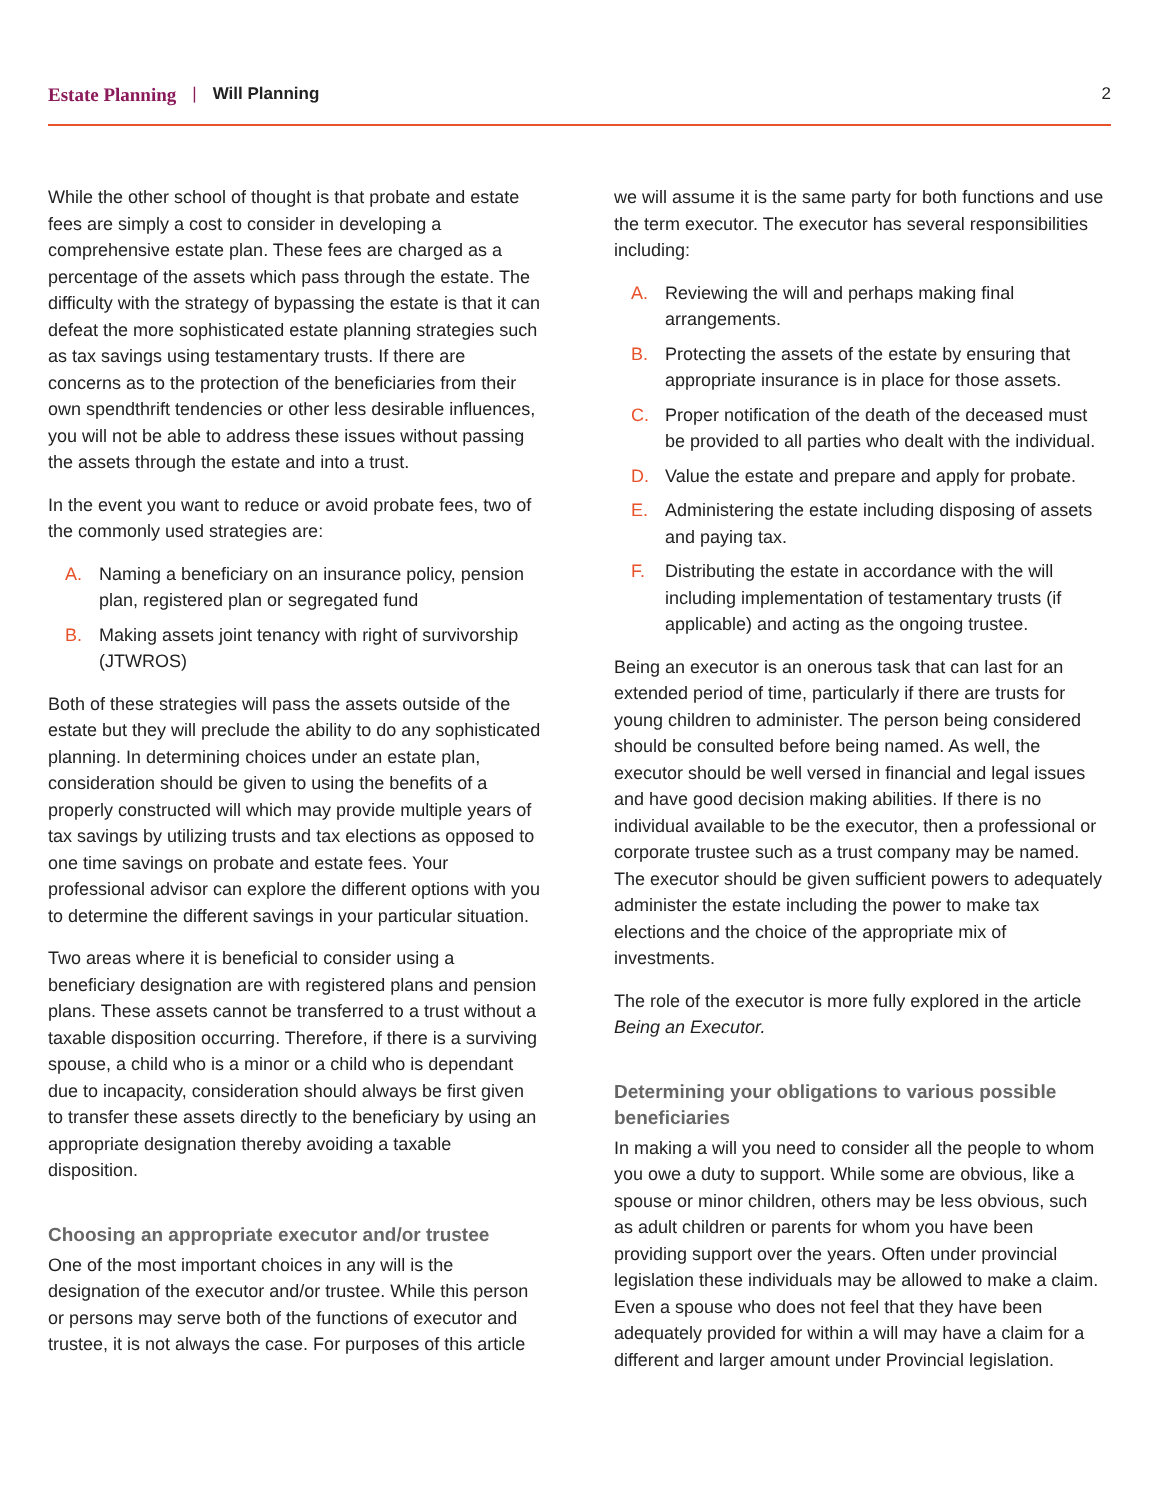Estate Planning | Will Planning 2
While the other school of thought is that probate and estate fees are simply a cost to consider in developing a comprehensive estate plan. These fees are charged as a percentage of the assets which pass through the estate. The difficulty with the strategy of bypassing the estate is that it can defeat the more sophisticated estate planning strategies such as tax savings using testamentary trusts. If there are concerns as to the protection of the beneficiaries from their own spendthrift tendencies or other less desirable influences, you will not be able to address these issues without passing the assets through the estate and into a trust.
In the event you want to reduce or avoid probate fees, two of the commonly used strategies are:
A. Naming a beneficiary on an insurance policy, pension plan, registered plan or segregated fund
B. Making assets joint tenancy with right of survivorship (JTWROS)
Both of these strategies will pass the assets outside of the estate but they will preclude the ability to do any sophisticated planning. In determining choices under an estate plan, consideration should be given to using the benefits of a properly constructed will which may provide multiple years of tax savings by utilizing trusts and tax elections as opposed to one time savings on probate and estate fees. Your professional advisor can explore the different options with you to determine the different savings in your particular situation.
Two areas where it is beneficial to consider using a beneficiary designation are with registered plans and pension plans. These assets cannot be transferred to a trust without a taxable disposition occurring. Therefore, if there is a surviving spouse, a child who is a minor or a child who is dependant due to incapacity, consideration should always be first given to transfer these assets directly to the beneficiary by using an appropriate designation thereby avoiding a taxable disposition.
Choosing an appropriate executor and/or trustee
One of the most important choices in any will is the designation of the executor and/or trustee. While this person or persons may serve both of the functions of executor and trustee, it is not always the case. For purposes of this article
we will assume it is the same party for both functions and use the term executor. The executor has several responsibilities including:
A. Reviewing the will and perhaps making final arrangements.
B. Protecting the assets of the estate by ensuring that appropriate insurance is in place for those assets.
C. Proper notification of the death of the deceased must be provided to all parties who dealt with the individual.
D. Value the estate and prepare and apply for probate.
E. Administering the estate including disposing of assets and paying tax.
F. Distributing the estate in accordance with the will including implementation of testamentary trusts (if applicable) and acting as the ongoing trustee.
Being an executor is an onerous task that can last for an extended period of time, particularly if there are trusts for young children to administer. The person being considered should be consulted before being named. As well, the executor should be well versed in financial and legal issues and have good decision making abilities. If there is no individual available to be the executor, then a professional or corporate trustee such as a trust company may be named. The executor should be given sufficient powers to adequately administer the estate including the power to make tax elections and the choice of the appropriate mix of investments.
The role of the executor is more fully explored in the article Being an Executor.
Determining your obligations to various possible beneficiaries
In making a will you need to consider all the people to whom you owe a duty to support. While some are obvious, like a spouse or minor children, others may be less obvious, such as adult children or parents for whom you have been providing support over the years. Often under provincial legislation these individuals may be allowed to make a claim. Even a spouse who does not feel that they have been adequately provided for within a will may have a claim for a different and larger amount under Provincial legislation.